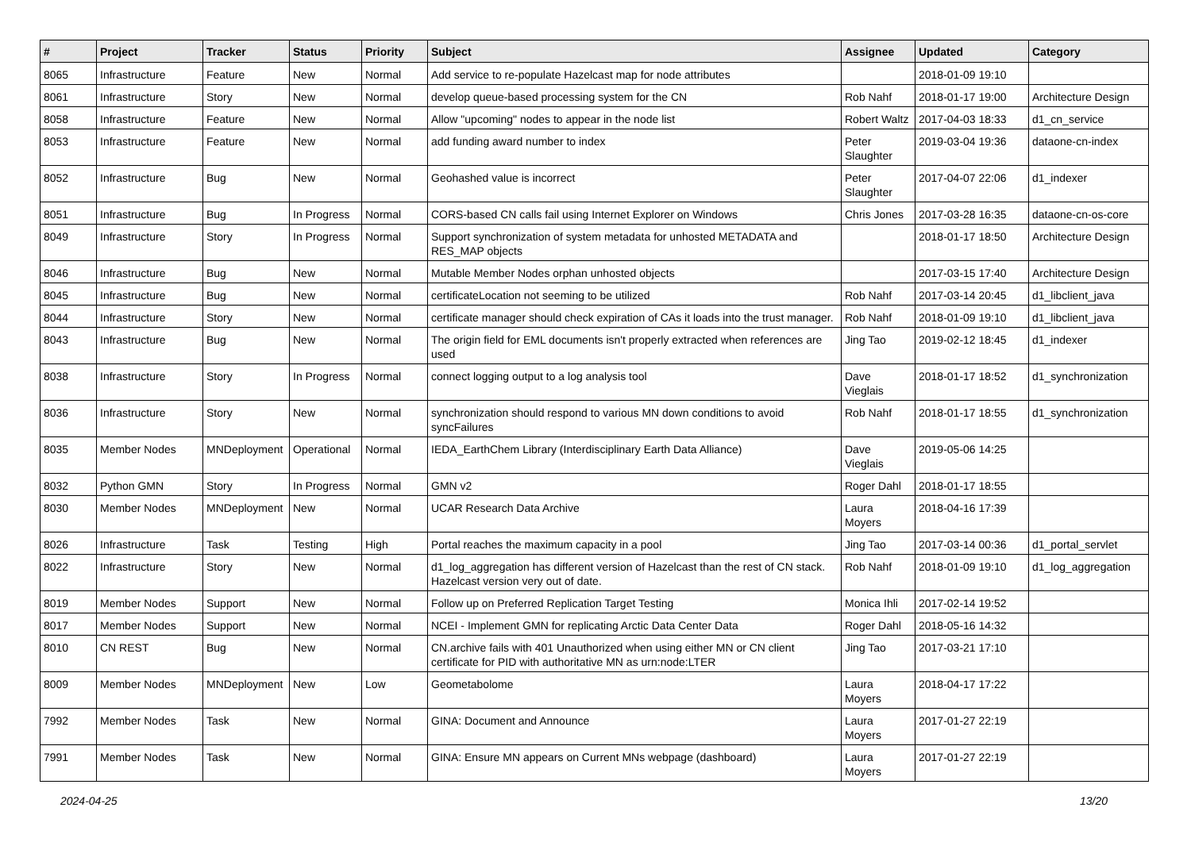| # | Project | Tracker | Status | Priority | Subject | Assignee | Updated | Category |
| --- | --- | --- | --- | --- | --- | --- | --- | --- |
| 8065 | Infrastructure | Feature | New | Normal | Add service to re-populate Hazelcast map for node attributes | | 2018-01-09 19:10 | |
| 8061 | Infrastructure | Story | New | Normal | develop queue-based processing system for the CN | Rob Nahf | 2018-01-17 19:00 | Architecture Design |
| 8058 | Infrastructure | Feature | New | Normal | Allow "upcoming" nodes to appear in the node list | Robert Waltz | 2017-04-03 18:33 | d1_cn_service |
| 8053 | Infrastructure | Feature | New | Normal | add funding award number to index | Peter Slaughter | 2019-03-04 19:36 | dataone-cn-index |
| 8052 | Infrastructure | Bug | New | Normal | Geohashed value is incorrect | Peter Slaughter | 2017-04-07 22:06 | d1_indexer |
| 8051 | Infrastructure | Bug | In Progress | Normal | CORS-based CN calls fail using Internet Explorer on Windows | Chris Jones | 2017-03-28 16:35 | dataone-cn-os-core |
| 8049 | Infrastructure | Story | In Progress | Normal | Support synchronization of system metadata for unhosted METADATA and RES_MAP objects | | 2018-01-17 18:50 | Architecture Design |
| 8046 | Infrastructure | Bug | New | Normal | Mutable Member Nodes orphan unhosted objects | | 2017-03-15 17:40 | Architecture Design |
| 8045 | Infrastructure | Bug | New | Normal | certificateLocation not seeming to be utilized | Rob Nahf | 2017-03-14 20:45 | d1_libclient_java |
| 8044 | Infrastructure | Story | New | Normal | certificate manager should check expiration of CAs it loads into the trust manager. | Rob Nahf | 2018-01-09 19:10 | d1_libclient_java |
| 8043 | Infrastructure | Bug | New | Normal | The origin field for EML documents isn't properly extracted when references are used | Jing Tao | 2019-02-12 18:45 | d1_indexer |
| 8038 | Infrastructure | Story | In Progress | Normal | connect logging output to a log analysis tool | Dave Vieglais | 2018-01-17 18:52 | d1_synchronization |
| 8036 | Infrastructure | Story | New | Normal | synchronization should respond to various MN down conditions to avoid syncFailures | Rob Nahf | 2018-01-17 18:55 | d1_synchronization |
| 8035 | Member Nodes | MNDeployment | Operational | Normal | IEDA_EarthChem Library (Interdisciplinary Earth Data Alliance) | Dave Vieglais | 2019-05-06 14:25 | |
| 8032 | Python GMN | Story | In Progress | Normal | GMN v2 | Roger Dahl | 2018-01-17 18:55 | |
| 8030 | Member Nodes | MNDeployment | New | Normal | UCAR Research Data Archive | Laura Moyers | 2018-04-16 17:39 | |
| 8026 | Infrastructure | Task | Testing | High | Portal reaches the maximum capacity in a pool | Jing Tao | 2017-03-14 00:36 | d1_portal_servlet |
| 8022 | Infrastructure | Story | New | Normal | d1_log_aggregation has different version of Hazelcast than the rest of CN stack. Hazelcast version very out of date. | Rob Nahf | 2018-01-09 19:10 | d1_log_aggregation |
| 8019 | Member Nodes | Support | New | Normal | Follow up on Preferred Replication Target Testing | Monica Ihli | 2017-02-14 19:52 | |
| 8017 | Member Nodes | Support | New | Normal | NCEI - Implement GMN for replicating Arctic Data Center Data | Roger Dahl | 2018-05-16 14:32 | |
| 8010 | CN REST | Bug | New | Normal | CN.archive fails with 401 Unauthorized when using either MN or CN client certificate for PID with authoritative MN as urn:node:LTER | Jing Tao | 2017-03-21 17:10 | |
| 8009 | Member Nodes | MNDeployment | New | Low | Geometabolome | Laura Moyers | 2018-04-17 17:22 | |
| 7992 | Member Nodes | Task | New | Normal | GINA: Document and Announce | Laura Moyers | 2017-01-27 22:19 | |
| 7991 | Member Nodes | Task | New | Normal | GINA: Ensure MN appears on Current MNs webpage (dashboard) | Laura Moyers | 2017-01-27 22:19 | |
2024-04-25 13/20